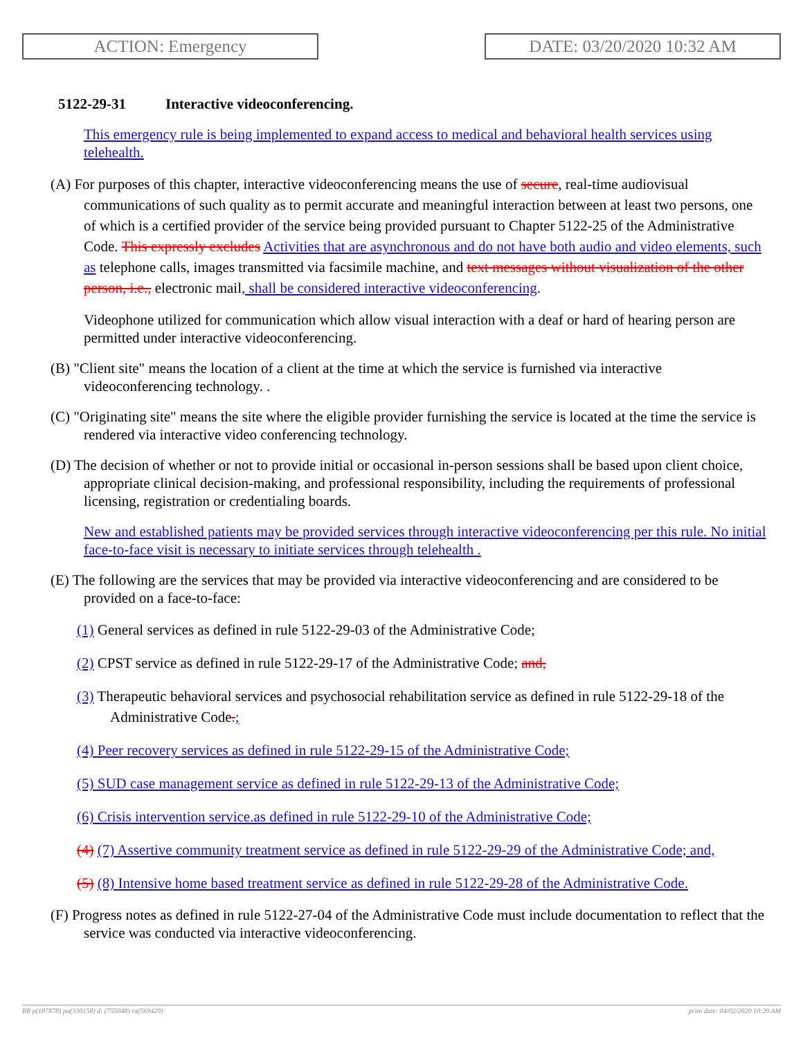ACTION: Emergency DATE: 03/20/2020 10:32 AM
5122-29-31 Interactive videoconferencing.
This emergency rule is being implemented to expand access to medical and behavioral health services using telehealth.
(A) For purposes of this chapter, interactive videoconferencing means the use of secure, real-time audiovisual communications of such quality as to permit accurate and meaningful interaction between at least two persons, one of which is a certified provider of the service being provided pursuant to Chapter 5122-25 of the Administrative Code. This expressly excludes Activities that are asynchronous and do not have both audio and video elements, such as telephone calls, images transmitted via facsimile machine, and text messages without visualization of the other person, i.e., electronic mail, shall be considered interactive videoconferencing.
Videophone utilized for communication which allow visual interaction with a deaf or hard of hearing person are permitted under interactive videoconferencing.
(B) "Client site" means the location of a client at the time at which the service is furnished via interactive videoconferencing technology. .
(C) "Originating site" means the site where the eligible provider furnishing the service is located at the time the service is rendered via interactive video conferencing technology.
(D) The decision of whether or not to provide initial or occasional in-person sessions shall be based upon client choice, appropriate clinical decision-making, and professional responsibility, including the requirements of professional licensing, registration or credentialing boards.
New and established patients may be provided services through interactive videoconferencing per this rule. No initial face-to-face visit is necessary to initiate services through telehealth .
(E) The following are the services that may be provided via interactive videoconferencing and are considered to be provided on a face-to-face:
(1) General services as defined in rule 5122-29-03 of the Administrative Code;
(2) CPST service as defined in rule 5122-29-17 of the Administrative Code; and,
(3) Therapeutic behavioral services and psychosocial rehabilitation service as defined in rule 5122-29-18 of the Administrative Code.;
(4) Peer recovery services as defined in rule 5122-29-15 of the Administrative Code;
(5) SUD case management service as defined in rule 5122-29-13 of the Administrative Code;
(6) Crisis intervention service.as defined in rule 5122-29-10 of the Administrative Code;
(4) (7) Assertive community treatment service as defined in rule 5122-29-29 of the Administrative Code; and,
(5) (8) Intensive home based treatment service as defined in rule 5122-29-28 of the Administrative Code.
(F) Progress notes as defined in rule 5122-27-04 of the Administrative Code must include documentation to reflect that the service was conducted via interactive videoconferencing.
RB p(187878) pa(330158) d: (755048) ra(569429) print date: 04/02/2020 10:29 AM